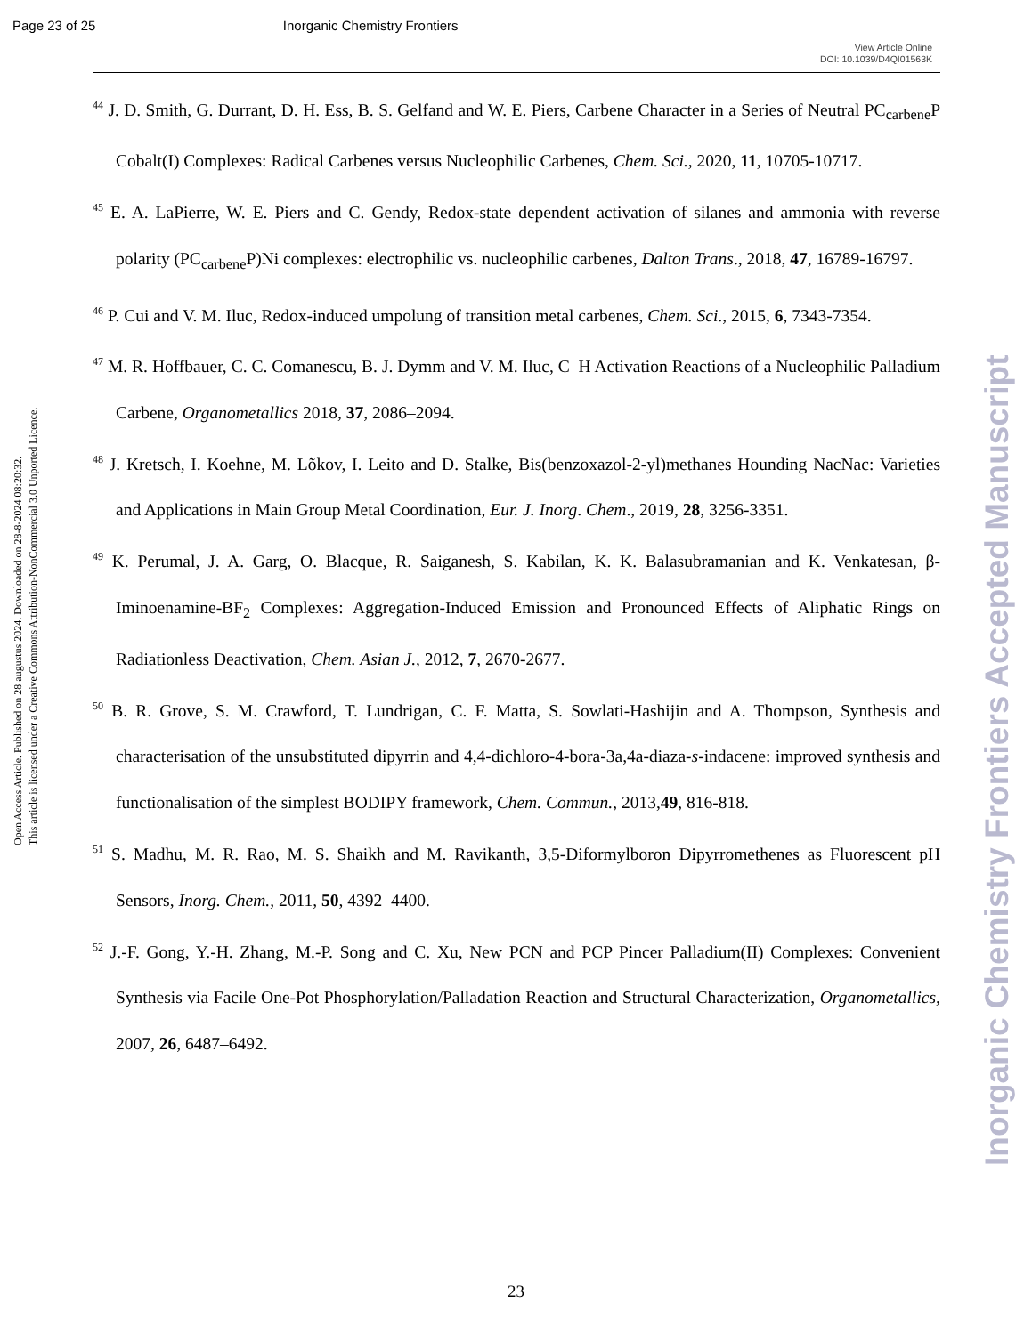Page 23 of 25 Inorganic Chemistry Frontiers
View Article Online
DOI: 10.1039/D4QI01563K
Open Access Article. Published on 28 augustus 2024. Downloaded on 28-8-2024 08:20:32.
This article is licensed under a Creative Commons Attribution-NonCommercial 3.0 Unported Licence.
Inorganic Chemistry Frontiers Accepted Manuscript
<sup>44</sup> J. D. Smith, G. Durrant, D. H. Ess, B. S. Gelfand and W. E. Piers, Carbene Character in a Series of Neutral PC<sub>carbene</sub>P Cobalt(I) Complexes: Radical Carbenes versus Nucleophilic Carbenes, Chem. Sci., 2020, 11, 10705-10717.
<sup>45</sup> E. A. LaPierre, W. E. Piers and C. Gendy, Redox-state dependent activation of silanes and ammonia with reverse polarity (PC<sub>carbene</sub>P)Ni complexes: electrophilic vs. nucleophilic carbenes, Dalton Trans., 2018, 47, 16789-16797.
<sup>46</sup> P. Cui and V. M. Iluc, Redox-induced umpolung of transition metal carbenes, Chem. Sci., 2015, 6, 7343-7354.
<sup>47</sup> M. R. Hoffbauer, C. C. Comanescu, B. J. Dymm and V. M. Iluc, C–H Activation Reactions of a Nucleophilic Palladium Carbene, Organometallics 2018, 37, 2086–2094.
<sup>48</sup> J. Kretsch, I. Koehne, M. Lõkov, I. Leito and D. Stalke, Bis(benzoxazol-2-yl)methanes Hounding NacNac: Varieties and Applications in Main Group Metal Coordination, Eur. J. Inorg. Chem., 2019, 28, 3256-3351.
<sup>49</sup> K. Perumal, J. A. Garg, O. Blacque, R. Saiganesh, S. Kabilan, K. K. Balasubramanian and K. Venkatesan, β-Iminoenamine-BF<sub>2</sub> Complexes: Aggregation-Induced Emission and Pronounced Effects of Aliphatic Rings on Radiationless Deactivation, Chem. Asian J., 2012, 7, 2670-2677.
<sup>50</sup> B. R. Grove, S. M. Crawford, T. Lundrigan, C. F. Matta, S. Sowlati-Hashijin and A. Thompson, Synthesis and characterisation of the unsubstituted dipyrrin and 4,4-dichloro-4-bora-3a,4a-diaza-s-indacene: improved synthesis and functionalisation of the simplest BODIPY framework, Chem. Commun., 2013,49, 816-818.
<sup>51</sup> S. Madhu, M. R. Rao, M. S. Shaikh and M. Ravikanth, 3,5-Diformylboron Dipyrromethenes as Fluorescent pH Sensors, Inorg. Chem., 2011, 50, 4392–4400.
<sup>52</sup> J.-F. Gong, Y.-H. Zhang, M.-P. Song and C. Xu, New PCN and PCP Pincer Palladium(II) Complexes: Convenient Synthesis via Facile One-Pot Phosphorylation/Palladation Reaction and Structural Characterization, Organometallics, 2007, 26, 6487–6492.
23